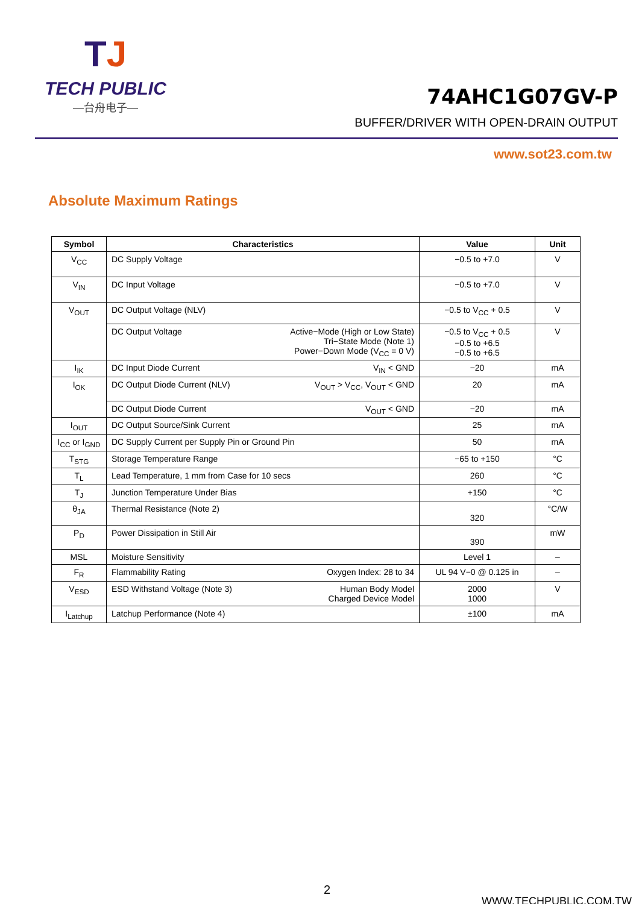TJ
TECH PUBLIC
—台舟电子—
74AHC1G07GV-P
BUFFER/DRIVER WITH OPEN-DRAIN OUTPUT
www.sot23.com.tw
Absolute Maximum Ratings
| Symbol | Characteristics | Value | Unit |
| --- | --- | --- | --- |
| V<sub>CC</sub> | DC Supply Voltage | −0.5 to +7.0 | V |
| V<sub>IN</sub> | DC Input Voltage | −0.5 to +7.0 | V |
| V<sub>OUT</sub> | DC Output Voltage (NLV) | −0.5 to V<sub>CC</sub> + 0.5 | V |
| | Active−Mode (High or Low State) Tri−State Mode (Note 1) Power−Down Mode (V<sub>CC</sub> = 0 V) DC Output Voltage | −0.5 to V<sub>CC</sub> + 0.5 −0.5 to +6.5 −0.5 to +6.5 | V |
| I<sub>IK</sub> | V<sub>IN</sub> < GND DC Input Diode Current | −20 | mA |
| I<sub>OK</sub> | V<sub>OUT</sub> > V<sub>CC</sub>, V<sub>OUT</sub> < GND DC Output Diode Current (NLV) | 20 | mA |
| | V<sub>OUT</sub> < GND DC Output Diode Current | −20 | mA |
| I<sub>OUT</sub> | DC Output Source/Sink Current | 25 | mA |
| I<sub>CC</sub> or I<sub>GND</sub> | DC Supply Current per Supply Pin or Ground Pin | 50 | mA |
| T<sub>STG</sub> | Storage Temperature Range | −65 to +150 | °C |
| T<sub>L</sub> | Lead Temperature, 1 mm from Case for 10 secs | 260 | °C |
| T<sub>J</sub> | Junction Temperature Under Bias | +150 | °C |
| θ<sub>JA</sub> | Thermal Resistance (Note 2) | 320 | °C/W |
| P<sub>D</sub> | Power Dissipation in Still Air | 390 | mW |
| MSL | Moisture Sensitivity | Level 1 | – |
| F<sub>R</sub> | Oxygen Index: 28 to 34 Flammability Rating | UL 94 V−0 @ 0.125 in | – |
| V<sub>ESD</sub> | Human Body Model Charged Device Model ESD Withstand Voltage (Note 3) | 2000 1000 | V |
| I<sub>Latchup</sub> | Latchup Performance (Note 4) | ±100 | mA |
2
WWW.TECHPUBLIC.COM.TW